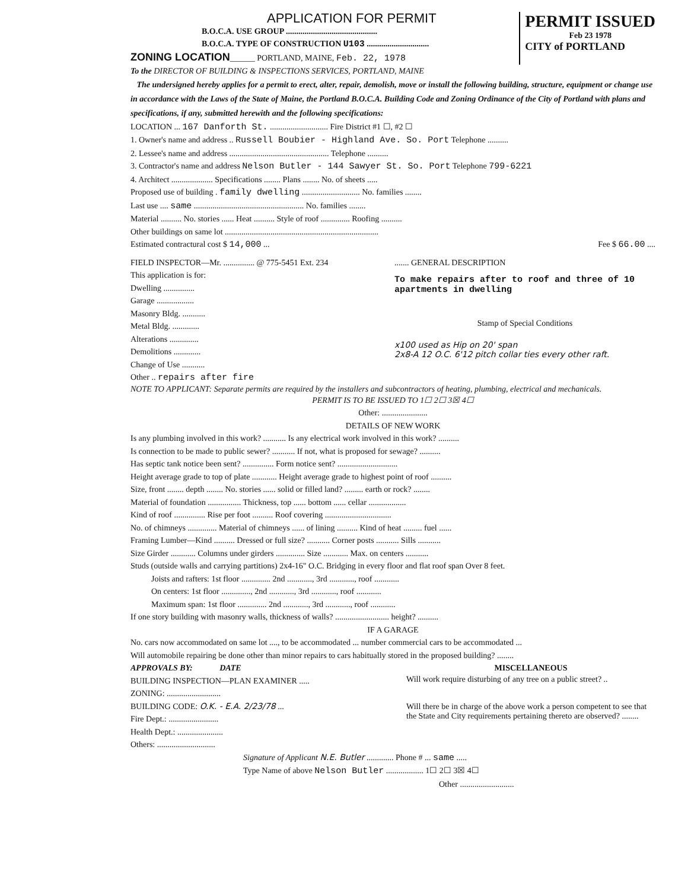APPLICATION FOR PERMIT
B.O.C.A. USE GROUP ............................................
B.O.C.A. TYPE OF CONSTRUCTION U103 ..............................
ZONING LOCATION______ PORTLAND, MAINE, Feb. 22, 1978
PERMIT ISSUED
Feb 23 1978
CITY of PORTLAND
To the DIRECTOR OF BUILDING & INSPECTIONS SERVICES, PORTLAND, MAINE
The undersigned hereby applies for a permit to erect, alter, repair, demolish, move or install the following building, structure, equipment or change use in accordance with the Laws of the State of Maine, the Portland B.O.C.A. Building Code and Zoning Ordinance of the City of Portland with plans and specifications, if any, submitted herewith and the following specifications:
LOCATION ... 167 Danforth St. ............................ Fire District #1 ☐, #2 ☐
1. Owner's name and address .. Russell Boubier - Highland Ave. So. Port Telephone ..........
2. Lessee's name and address ................................................ Telephone ..........
3. Contractor's name and address Nelson Butler - 144 Sawyer St. So. Port Telephone 799-6221
4. Architect .................... Specifications ........ Plans ........ No. of sheets .....
Proposed use of building . family dwelling ............................ No. families ........
Last use .... same ..................................................... No. families ........
Material .......... No. stories ...... Heat .......... Style of roof .............. Roofing ..........
Other buildings on same lot ..........................................................................
Estimated contractural cost $ 14,000 ... Fee $ 66.00 ....
FIELD INSPECTOR—Mr. ............... @ 775-5451 Ext. 234
This application is for:
Dwelling ...............
Garage ..................
Masonry Bldg. ...........
Metal Bldg. .............
Alterations ..............
Demolitions .............
Change of Use ...........
Other .. repairs after fire
....... GENERAL DESCRIPTION
To make repairs after to roof and three of 10 apartments in dwelling
Stamp of Special Conditions
x100 used as Hip on 20' span
2x8-A 12 O.C. 6'12 pitch collar ties every other raft.
NOTE TO APPLICANT: Separate permits are required by the installers and subcontractors of heating, plumbing, electrical and mechanicals.
PERMIT IS TO BE ISSUED TO 1☐ 2☐ 3☒ 4☐
Other: ......................
DETAILS OF NEW WORK
Is any plumbing involved in this work? ........... Is any electrical work involved in this work? ..........
Is connection to be made to public sewer? ........... If not, what is proposed for sewage? ..........
Has septic tank notice been sent? ............... Form notice sent? .............................
Height average grade to top of plate ............ Height average grade to highest point of roof ..........
Size, front ........ depth ........ No. stories ...... solid or filled land? ......... earth or rock? ........
Material of foundation ................ Thickness, top ...... bottom ...... cellar ..................
Kind of roof ............... Rise per foot .......... Roof covering ................................
No. of chimneys .............. Material of chimneys ...... of lining .......... Kind of heat ......... fuel ......
Framing Lumber—Kind .......... Dressed or full size? ........... Corner posts ........... Sills ...........
Size Girder ............ Columns under girders .............. Size ............ Max. on centers ...........
Studs (outside walls and carrying partitions) 2x4-16" O.C. Bridging in every floor and flat roof span Over 8 feet.
Joists and rafters: 1st floor .............. 2nd ............, 3rd ............, roof ............
On centers: 1st floor .............., 2nd ............, 3rd ............, roof ............
Maximum span: 1st floor .............. 2nd ............, 3rd ............, roof ............
If one story building with masonry walls, thickness of walls? .......................... height? ..........
IF A GARAGE
No. cars now accommodated on same lot ...., to be accommodated ... number commercial cars to be accommodated ...
Will automobile repairing be done other than minor repairs to cars habitually stored in the proposed building? ........
APPROVALS BY: DATE
BUILDING INSPECTION—PLAN EXAMINER .....
ZONING: ..........................
BUILDING CODE: O.K. - E.A. 2/23/78 ...
Fire Dept.: ........................
Health Dept.: ......................
Others: ............................
MISCELLANEOUS
Will work require disturbing of any tree on a public street? ..
Will there be in charge of the above work a person competent to see that the State and City requirements pertaining thereto are observed? ........
Signature of Applicant N.E. Butler ............. Phone # ... same .....
Type Name of above Nelson Butler .................. 1☐ 2☐ 3☒ 4☐
Other ..........................